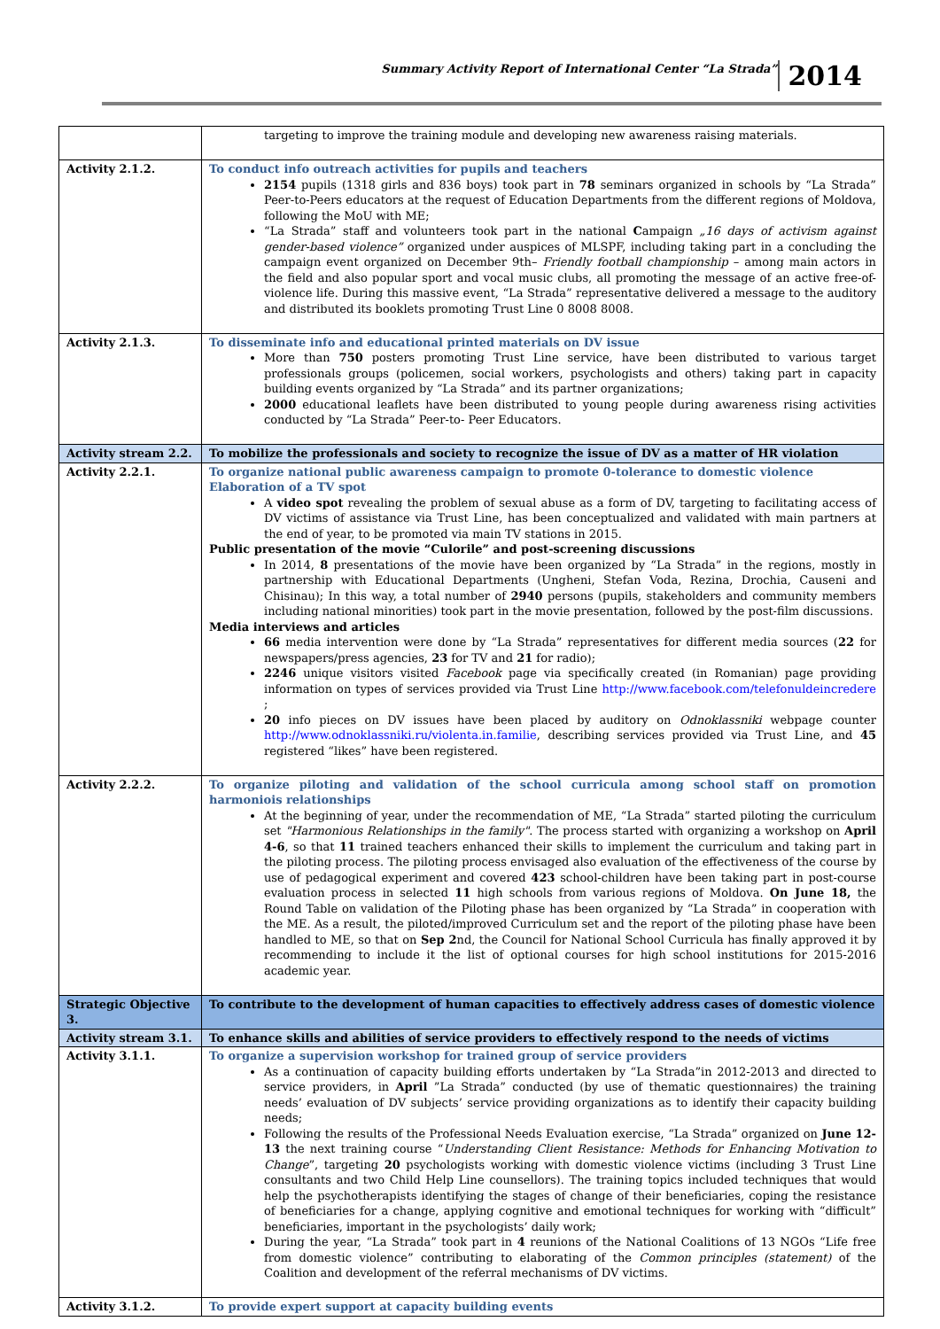Summary Activity Report of International Center “La Strada” 2014
| | targeting to improve the training module and developing new awareness raising materials. |
| Activity 2.1.2. | To conduct info outreach activities for pupils and teachers 2154 pupils (1318 girls and 836 boys) took part in 78 seminars organized in schools by “La Strada” Peer-to-Peers educators at the request of Education Departments from the different regions of Moldova, following the MoU with ME; “La Strada” staff and volunteers took part in the national C ampaign „16 days of activism against gender-based violence” organized under auspices of MLSPF, including taking part in a concluding the campaign event organized on December 9th– Friendly football championship – among main actors in the field and also popular sport and vocal music clubs, all promoting the message of an active free-of-violence life. During this massive event, “La Strada” representative delivered a message to the auditory and distributed its booklets promoting Trust Line 0 8008 8008. |
| Activity 2.1.3. | To disseminate info and educational printed materials on DV issue More than 750 posters promoting Trust Line service, have been distributed to various target professionals groups (policemen, social workers, psychologists and others) taking part in capacity building events organized by “La Strada” and its partner organizations; 2000 educational leaflets have been distributed to young people during awareness rising activities conducted by “La Strada” Peer-to- Peer Educators. |
| Activity stream 2.2. | To mobilize the professionals and society to recognize the issue of DV as a matter of HR violation |
| Activity 2.2.1. | To organize national public awareness campaign to promote 0-tolerance to domestic violence Elaboration of a TV spot A video spot revealing the problem of sexual abuse as a form of DV, targeting to facilitating access of DV victims of assistance via Trust Line, has been conceptualized and validated with main partners at the end of year, to be promoted via main TV stations in 2015. Public presentation of the movie “Culorile” and post-screening discussions In 2014, 8 presentations of the movie have been organized by “La Strada” in the regions, mostly in partnership with Educational Departments (Ungheni, Stefan Voda, Rezina, Drochia, Causeni and Chisinau); In this way, a total number of 2940 persons (pupils, stakeholders and community members including national minorities) took part in the movie presentation, followed by the post-film discussions. Media interviews and articles 66 media intervention were done by “La Strada” representatives for different media sources ( 22 for newspapers/press agencies, 23 for TV and 21 for radio); 2246 unique visitors visited Facebook page via specifically created (in Romanian) page providing information on types of services provided via Trust Line http://www.facebook.com/telefonuldeincredere ; 20 info pieces on DV issues have been placed by auditory on Odnoklassniki webpage counter http://www.odnoklassniki.ru/violenta.in.familie , describing services provided via Trust Line, and 45 registered “likes” have been registered. |
| Activity 2.2.2. | To organize piloting and validation of the school curricula among school staff on promotion harmoniois relationships At the beginning of year, under the recommendation of ME, “La Strada” started piloting the curriculum set "Harmonious Relationships in the family" . The process started with organizing a workshop on April 4-6 , so that 11 trained teachers enhanced their skills to implement the curriculum and taking part in the piloting process. The piloting process envisaged also evaluation of the effectiveness of the course by use of pedagogical experiment and covered 423 school-children have been taking part in post-course evaluation process in selected 11 high schools from various regions of Moldova. On June 18, the Round Table on validation of the Piloting phase has been organized by “La Strada” in cooperation with the ME. As a result, the piloted/improved Curriculum set and the report of the piloting phase have been handled to ME, so that on Sep 2 nd, the Council for National School Curricula has finally approved it by recommending to include it the list of optional courses for high school institutions for 2015-2016 academic year. |
| Strategic Objective 3. | To contribute to the development of human capacities to effectively address cases of domestic violence |
| Activity stream 3.1. | To enhance skills and abilities of service providers to effectively respond to the needs of victims |
| Activity 3.1.1. | To organize a supervision workshop for trained group of service providers As a continuation of capacity building efforts undertaken by “La Strada”in 2012-2013 and directed to service providers, in April ”La Strada” conducted (by use of thematic questionnaires) the training needs’ evaluation of DV subjects’ service providing organizations as to identify their capacity building needs; Following the results of the Professional Needs Evaluation exercise, “La Strada” organized on June 12-13 the next training course “ Understanding Client Resistance: Methods for Enhancing Motivation to Change ”, targeting 20 psychologists working with domestic violence victims (including 3 Trust Line consultants and two Child Help Line counsellors). The training topics included techniques that would help the psychotherapists identifying the stages of change of their beneficiaries, coping the resistance of beneficiaries for a change, applying cognitive and emotional techniques for working with “difficult” beneficiaries, important in the psychologists’ daily work; During the year, “La Strada” took part in 4 reunions of the National Coalitions of 13 NGOs “Life free from domestic violence” contributing to elaborating of the Common principles (statement) of the Coalition and development of the referral mechanisms of DV victims. |
| Activity 3.1.2. | To provide expert support at capacity building events |